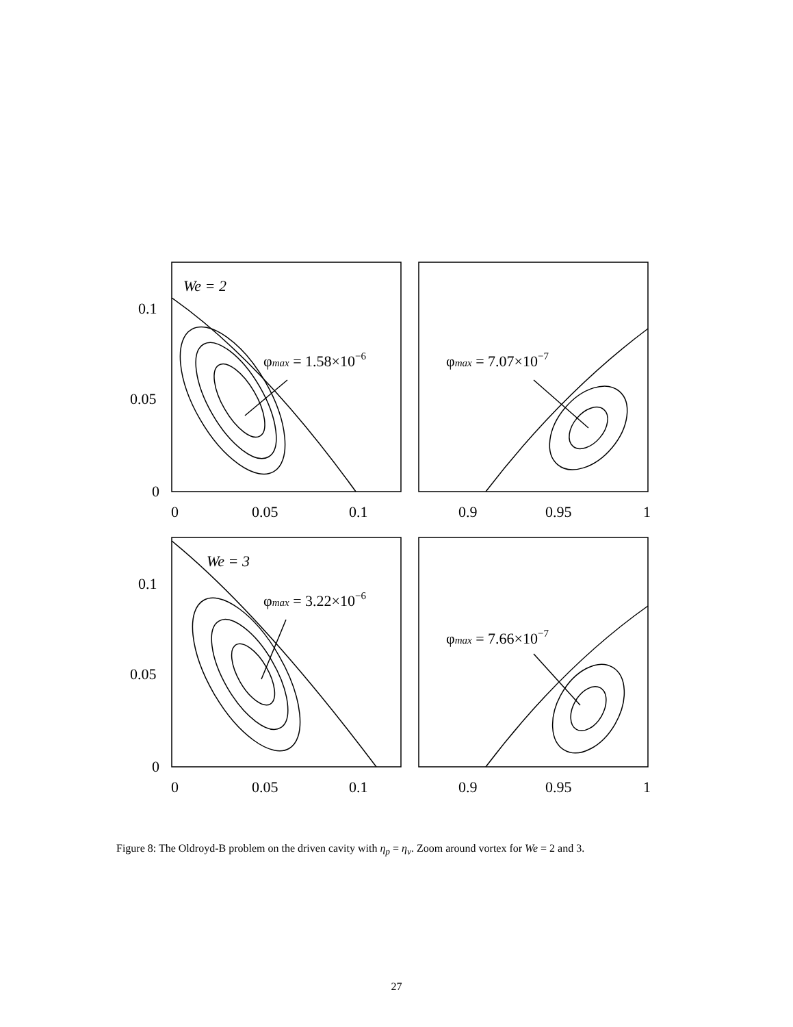We = 2
φmax = 1.58×10−6
φmax = 7.07×10−7
We = 3
φmax = 3.22×10−6
φmax = 7.66×10−7
0.1
0.05
0
0.1
0.05
0
0
0.05
0.1
0.9
0.95
1
0
0.05
0.1
0.9
0.95
1
Figure 8: The Oldroyd-B problem on the driven cavity with η<sub>p</sub> = η<sub>v</sub>. Zoom around vortex for We = 2 and 3.
27